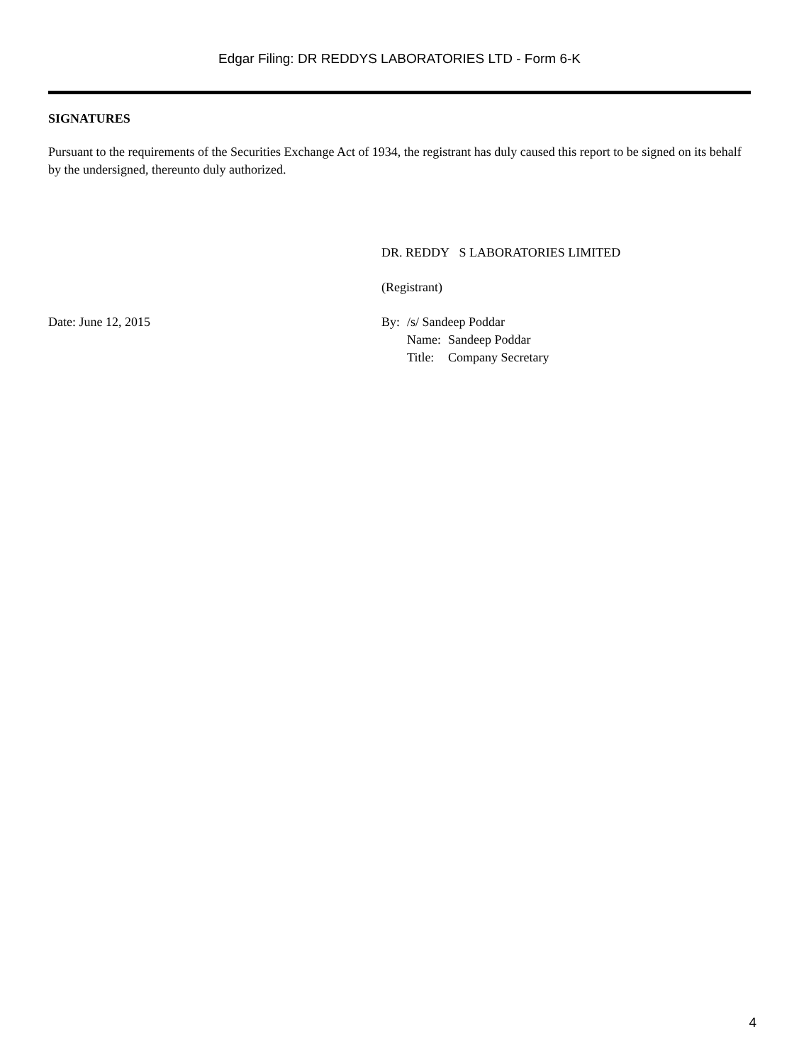Edgar Filing: DR REDDYS LABORATORIES LTD - Form 6-K
SIGNATURES
Pursuant to the requirements of the Securities Exchange Act of 1934, the registrant has duly caused this report to be signed on its behalf by the undersigned, thereunto duly authorized.
DR. REDDY S LABORATORIES LIMITED
(Registrant)
Date: June 12, 2015
| By: | /s/ Sandeep Poddar | |
| | Name: | Sandeep Poddar |
| | Title: | Company Secretary |
4